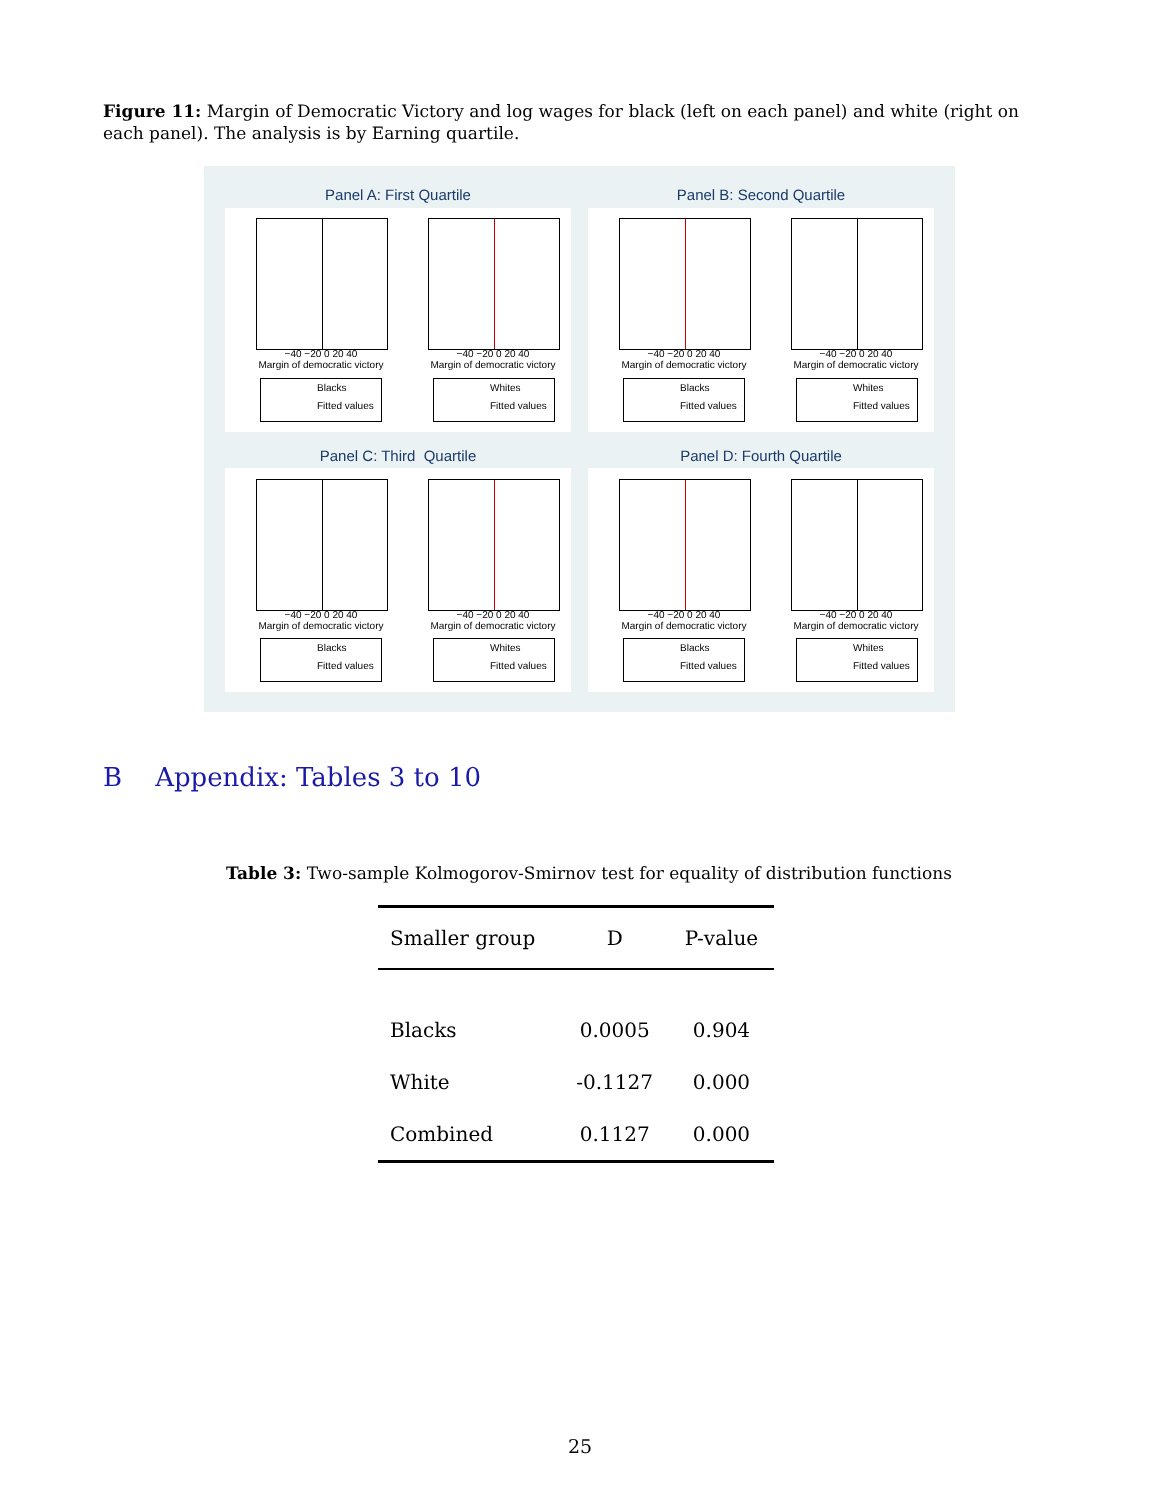Figure 11: Margin of Democratic Victory and log wages for black (left on each panel) and white (right on each panel). The analysis is by Earning quartile.
Panel A: First Quartile Panel B: Second Quartile
Panel C: Third Quartile Panel D: Fourth Quartile
−40 −20 0 20 40
Margin of democratic victory
−40 −20 0 20 40
Margin of democratic victory
−40 −20 0 20 40
Margin of democratic victory
−40 −20 0 20 40
Margin of democratic victory
−40 −20 0 20 40
Margin of democratic victory
−40 −20 0 20 40
Margin of democratic victory
−40 −20 0 20 40
Margin of democratic victory
−40 −20 0 20 40
Margin of democratic victory
Blacks
Fitted values
Whites
Fitted values
Blacks
Fitted values
Whites
Fitted values
Blacks
Fitted values
Whites
Fitted values
Blacks
Fitted values
Whites
Fitted values
B Appendix: Tables 3 to 10
Table 3: Two-sample Kolmogorov-Smirnov test for equality of distribution functions
| Smaller group | D | P-value |
| --- | --- | --- |
| Blacks | 0.0005 | 0.904 |
| White | -0.1127 | 0.000 |
| Combined | 0.1127 | 0.000 |
25